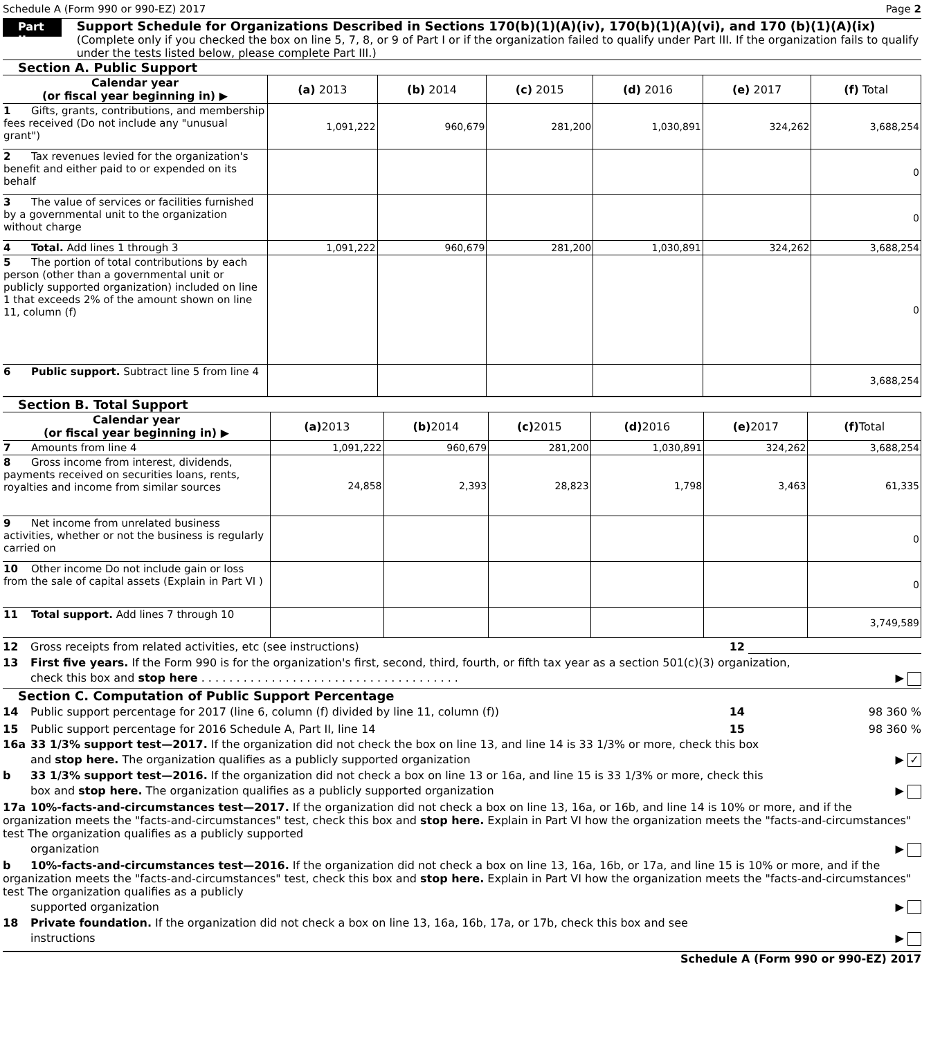Schedule A (Form 990 or 990-EZ) 2017 Page 2
Part II
Support Schedule for Organizations Described in Sections 170(b)(1)(A)(iv), 170(b)(1)(A)(vi), and 170 (b)(1)(A)(ix)
(Complete only if you checked the box on line 5, 7, 8, or 9 of Part I or if the organization failed to qualify under Part III. If the organization fails to qualify under the tests listed below, please complete Part III.)
Section A. Public Support
| Calendar year (or fiscal year beginning in) ▶ | (a) 2013 | (b) 2014 | (c) 2015 | (d) 2016 | (e) 2017 | (f) Total |
| --- | --- | --- | --- | --- | --- | --- |
| 1 Gifts, grants, contributions, and membership fees received (Do not include any "unusual grant") | 1,091,222 | 960,679 | 281,200 | 1,030,891 | 324,262 | 3,688,254 |
| 2 Tax revenues levied for the organization's benefit and either paid to or expended on its behalf | | | | | | 0 |
| 3 The value of services or facilities furnished by a governmental unit to the organization without charge | | | | | | 0 |
| 4 Total. Add lines 1 through 3 | 1,091,222 | 960,679 | 281,200 | 1,030,891 | 324,262 | 3,688,254 |
| 5 The portion of total contributions by each person (other than a governmental unit or publicly supported organization) included on line 1 that exceeds 2% of the amount shown on line 11, column (f) | | | | | | 0 |
| 6 Public support. Subtract line 5 from line 4 | | | | | | 3,688,254 |
Section B. Total Support
| Calendar year (or fiscal year beginning in) ▶ | (a) 2013 | (b) 2014 | (c) 2015 | (d) 2016 | (e) 2017 | (f) Total |
| --- | --- | --- | --- | --- | --- | --- |
| 7 Amounts from line 4 | 1,091,222 | 960,679 | 281,200 | 1,030,891 | 324,262 | 3,688,254 |
| 8 Gross income from interest, dividends, payments received on securities loans, rents, royalties and income from similar sources | 24,858 | 2,393 | 28,823 | 1,798 | 3,463 | 61,335 |
| 9 Net income from unrelated business activities, whether or not the business is regularly carried on | | | | | | 0 |
| 10 Other income Do not include gain or loss from the sale of capital assets (Explain in Part VI ) | | | | | | 0 |
| 11 Total support. Add lines 7 through 10 | | | | | | 3,749,589 |
12 Gross receipts from related activities, etc (see instructions) 12
13 First five years. If the Form 990 is for the organization's first, second, third, fourth, or fifth tax year as a section 501(c)(3) organization,
check this box and stop here . . . . . . . . . . . . . . . . . . . . . . . . . . . . . . . . . . . . . ▶
Section C. Computation of Public Support Percentage
14 Public support percentage for 2017 (line 6, column (f) divided by line 11, column (f)) 14 98 360 %
15 Public support percentage for 2016 Schedule A, Part II, line 14 15 98 360 %
16a 33 1/3% support test—2017. If the organization did not check the box on line 13, and line 14 is 33 1/3% or more, check this box
and stop here. The organization qualifies as a publicly supported organization ▶ ✓
b 33 1/3% support test—2016. If the organization did not check a box on line 13 or 16a, and line 15 is 33 1/3% or more, check this
box and stop here. The organization qualifies as a publicly supported organization ▶
17a 10%-facts-and-circumstances test—2017. If the organization did not check a box on line 13, 16a, or 16b, and line 14 is 10% or more, and if the organization meets the "facts-and-circumstances" test, check this box and stop here. Explain in Part VI how the organization meets the "facts-and-circumstances" test The organization qualifies as a publicly supported
organization ▶
b 10%-facts-and-circumstances test—2016. If the organization did not check a box on line 13, 16a, 16b, or 17a, and line 15 is 10% or more, and if the organization meets the "facts-and-circumstances" test, check this box and stop here. Explain in Part VI how the organization meets the "facts-and-circumstances" test The organization qualifies as a publicly
supported organization ▶
18 Private foundation. If the organization did not check a box on line 13, 16a, 16b, 17a, or 17b, check this box and see
instructions ▶
Schedule A (Form 990 or 990-EZ) 2017